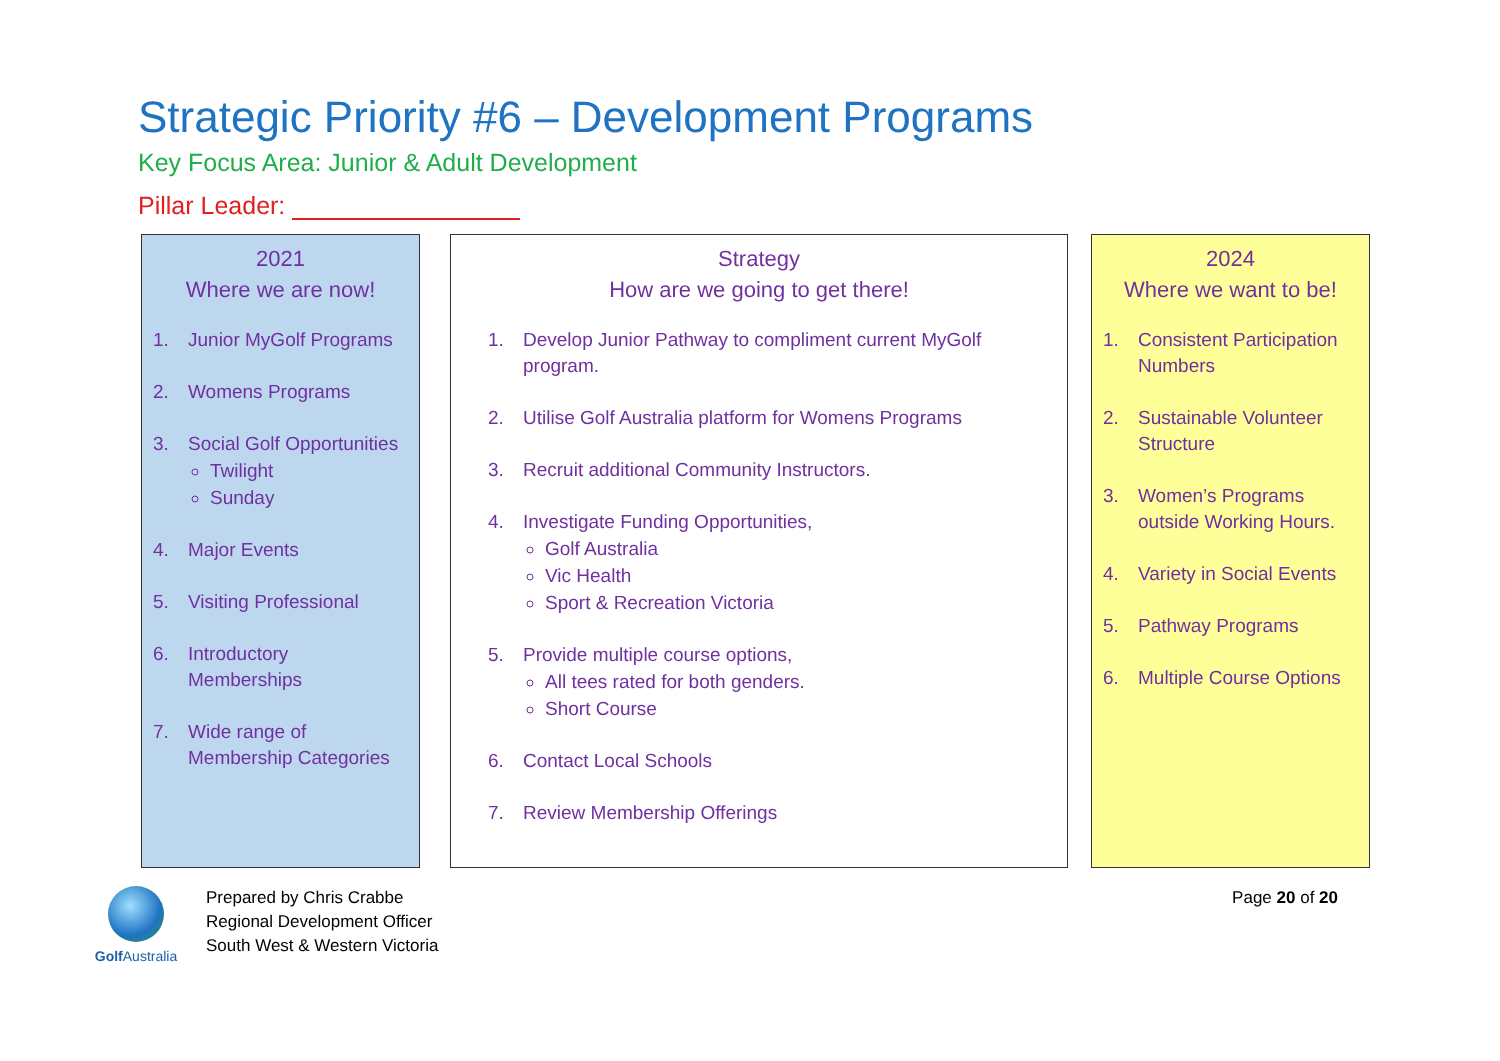Strategic Priority #6 – Development Programs
Key Focus Area: Junior & Adult Development
Pillar Leader:
2021
Where we are now!
1. Junior MyGolf Programs
2. Womens Programs
3. Social Golf Opportunities
Twilight
Sunday
4. Major Events
5. Visiting Professional
6. Introductory Memberships
7. Wide range of Membership Categories
Strategy
How are we going to get there!
1. Develop Junior Pathway to compliment current MyGolf program.
2. Utilise Golf Australia platform for Womens Programs
3. Recruit additional Community Instructors.
4. Investigate Funding Opportunities,
Golf Australia
Vic Health
Sport & Recreation Victoria
5. Provide multiple course options,
All tees rated for both genders.
Short Course
6. Contact Local Schools
7. Review Membership Offerings
2024
Where we want to be!
1. Consistent Participation Numbers
2. Sustainable Volunteer Structure
3. Women’s Programs outside Working Hours.
4. Variety in Social Events
5. Pathway Programs
6. Multiple Course Options
Golf Australia
Prepared by Chris Crabbe
Regional Development Officer
South West & Western Victoria
Page 20 of 20